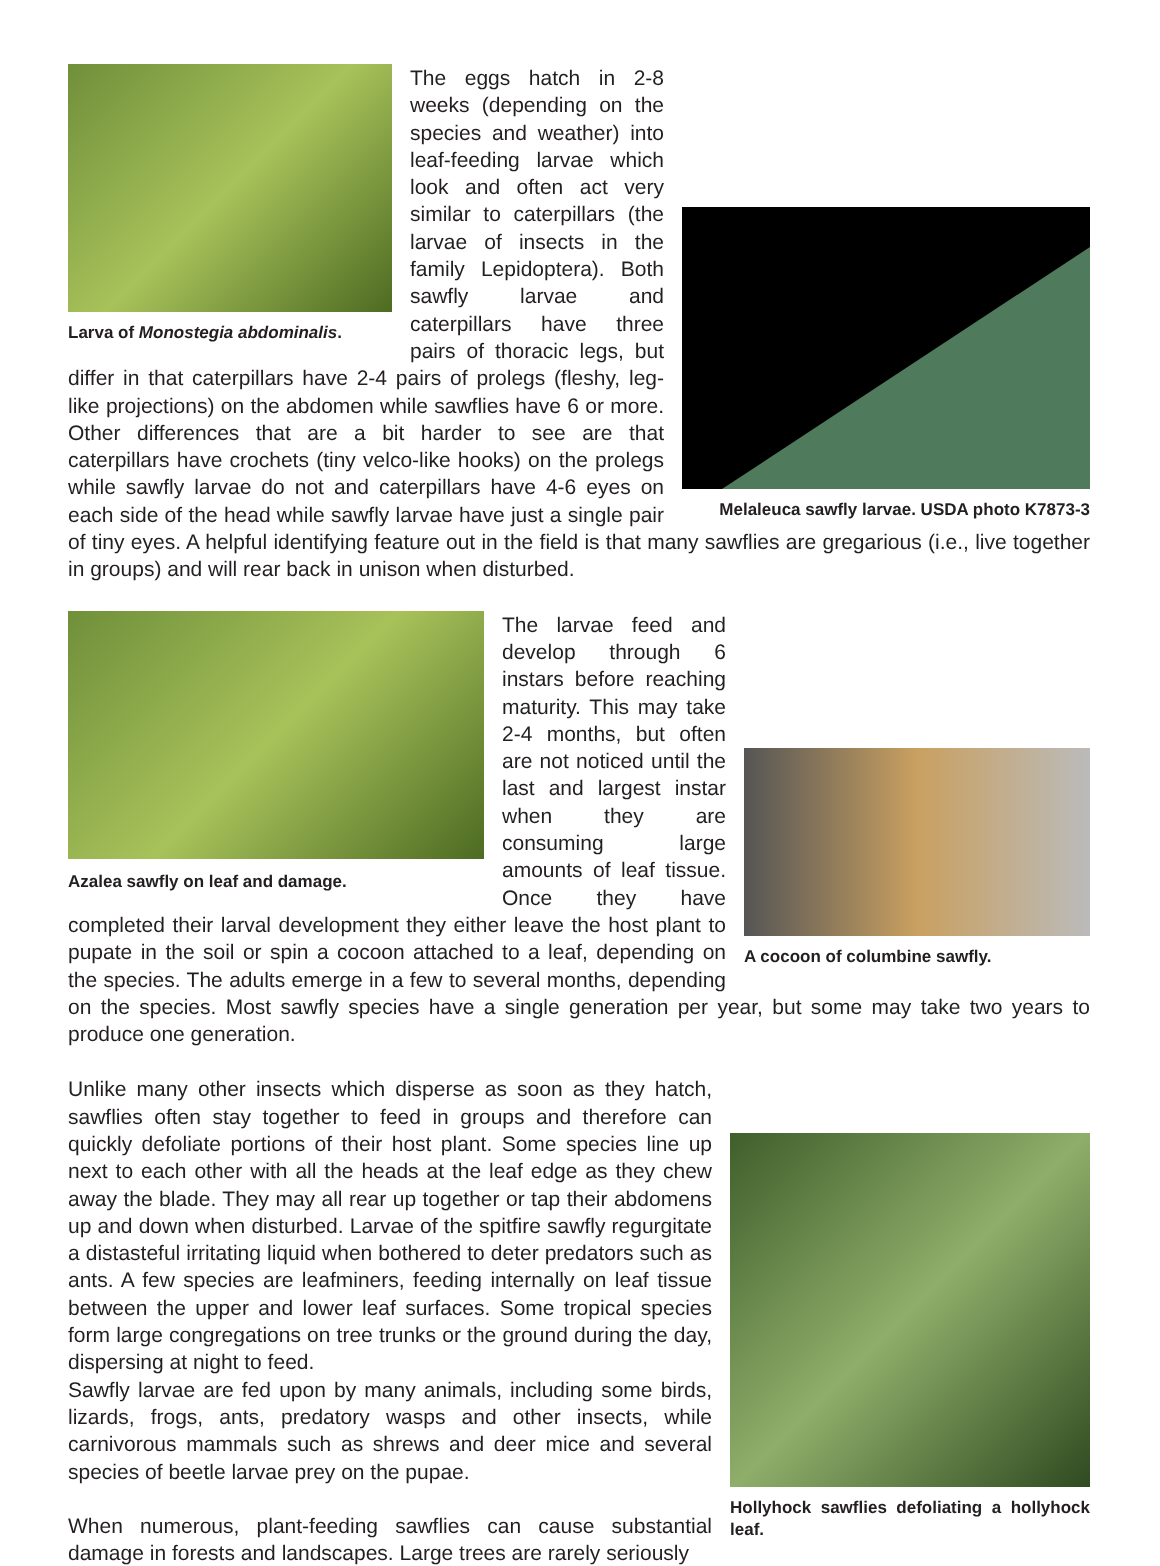Larva of Monostegia abdominalis.
Melaleuca sawfly larvae. USDA photo K7873-3
The eggs hatch in 2-8 weeks (depending on the species and weather) into leaf-feeding larvae which look and often act very similar to caterpillars (the larvae of insects in the family Lepidoptera). Both sawfly larvae and caterpillars have three pairs of thoracic legs, but differ in that caterpillars have 2-4 pairs of prolegs (fleshy, leg-like projections) on the abdomen while sawflies have 6 or more. Other differences that are a bit harder to see are that caterpillars have crochets (tiny velco-like hooks) on the prolegs while sawfly larvae do not and caterpillars have 4-6 eyes on each side of the head while sawfly larvae have just a single pair of tiny eyes. A helpful identifying feature out in the field is that many sawflies are gregarious (i.e., live together in groups) and will rear back in unison when disturbed.
Azalea sawfly on leaf and damage.
A cocoon of columbine sawfly.
The larvae feed and develop through 6 instars before reaching maturity. This may take 2-4 months, but often are not noticed until the last and largest instar when they are consuming large amounts of leaf tissue. Once they have completed their larval development they either leave the host plant to pupate in the soil or spin a cocoon attached to a leaf, depending on the species. The adults emerge in a few to several months, depending on the species. Most sawfly species have a single generation per year, but some may take two years to produce one generation.
Hollyhock sawflies defoliating a hollyhock leaf.
Unlike many other insects which disperse as soon as they hatch, sawflies often stay together to feed in groups and therefore can quickly defoliate portions of their host plant. Some species line up next to each other with all the heads at the leaf edge as they chew away the blade. They may all rear up together or tap their abdomens up and down when disturbed. Larvae of the spitfire sawfly regurgitate a distasteful irritating liquid when bothered to deter predators such as ants. A few species are leafminers, feeding internally on leaf tissue between the upper and lower leaf surfaces. Some tropical species form large congregations on tree trunks or the ground during the day, dispersing at night to feed.
Sawfly larvae are fed upon by many animals, including some birds, lizards, frogs, ants, predatory wasps and other insects, while carnivorous mammals such as shrews and deer mice and several species of beetle larvae prey on the pupae.
When numerous, plant-feeding sawflies can cause substantial damage in forests and landscapes. Large trees are rarely seriously